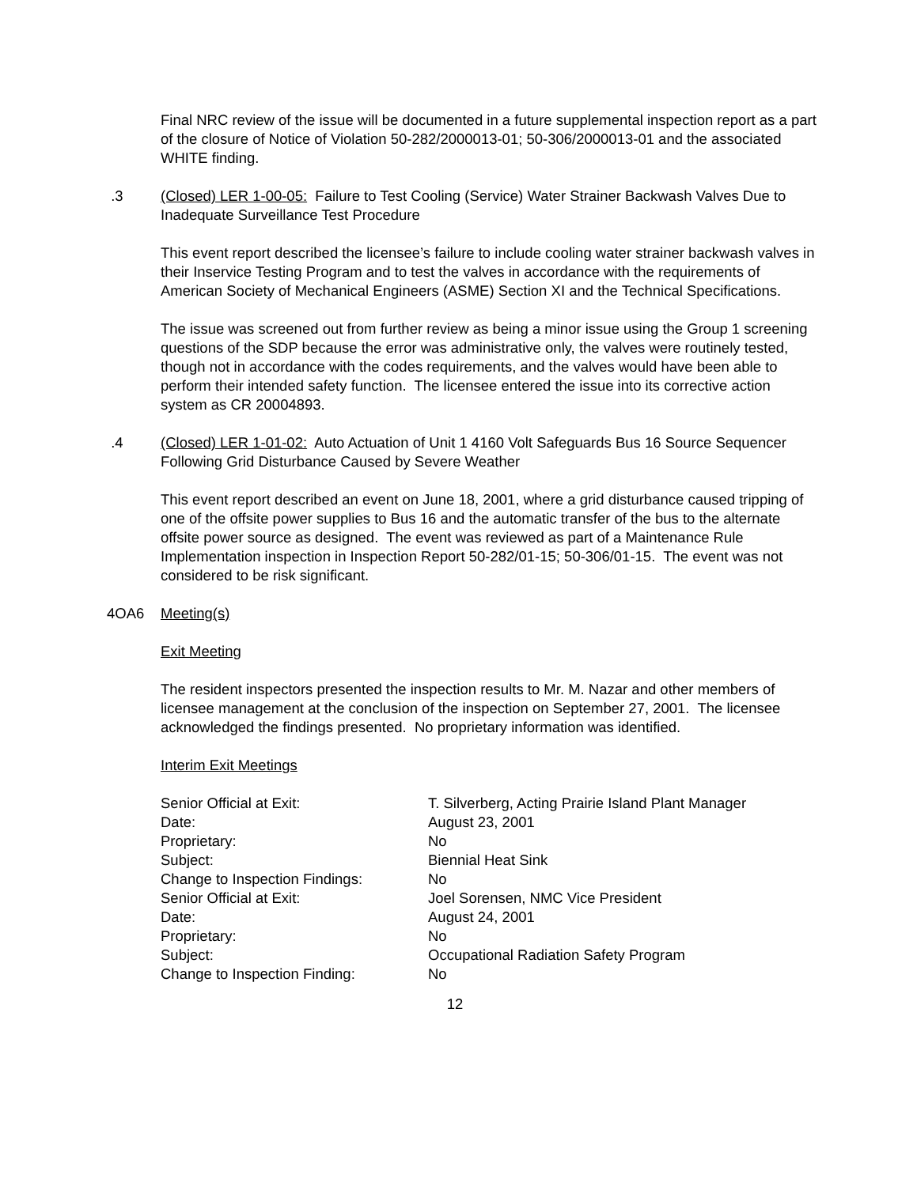Final NRC review of the issue will be documented in a future supplemental inspection report as a part of the closure of Notice of Violation 50-282/2000013-01; 50-306/2000013-01 and the associated WHITE finding.
.3 (Closed) LER 1-00-05: Failure to Test Cooling (Service) Water Strainer Backwash Valves Due to Inadequate Surveillance Test Procedure
This event report described the licensee’s failure to include cooling water strainer backwash valves in their Inservice Testing Program and to test the valves in accordance with the requirements of American Society of Mechanical Engineers (ASME) Section XI and the Technical Specifications.
The issue was screened out from further review as being a minor issue using the Group 1 screening questions of the SDP because the error was administrative only, the valves were routinely tested, though not in accordance with the codes requirements, and the valves would have been able to perform their intended safety function. The licensee entered the issue into its corrective action system as CR 20004893.
.4 (Closed) LER 1-01-02: Auto Actuation of Unit 1 4160 Volt Safeguards Bus 16 Source Sequencer Following Grid Disturbance Caused by Severe Weather
This event report described an event on June 18, 2001, where a grid disturbance caused tripping of one of the offsite power supplies to Bus 16 and the automatic transfer of the bus to the alternate offsite power source as designed. The event was reviewed as part of a Maintenance Rule Implementation inspection in Inspection Report 50-282/01-15; 50-306/01-15. The event was not considered to be risk significant.
4OA6 Meeting(s)
Exit Meeting
The resident inspectors presented the inspection results to Mr. M. Nazar and other members of licensee management at the conclusion of the inspection on September 27, 2001. The licensee acknowledged the findings presented. No proprietary information was identified.
Interim Exit Meetings
| Senior Official at Exit: | T. Silverberg, Acting Prairie Island Plant Manager |
| Date: | August 23, 2001 |
| Proprietary: | No |
| Subject: | Biennial Heat Sink |
| Change to Inspection Findings: | No |
| Senior Official at Exit: | Joel Sorensen, NMC Vice President |
| Date: | August 24, 2001 |
| Proprietary: | No |
| Subject: | Occupational Radiation Safety Program |
| Change to Inspection Finding: | No |
12